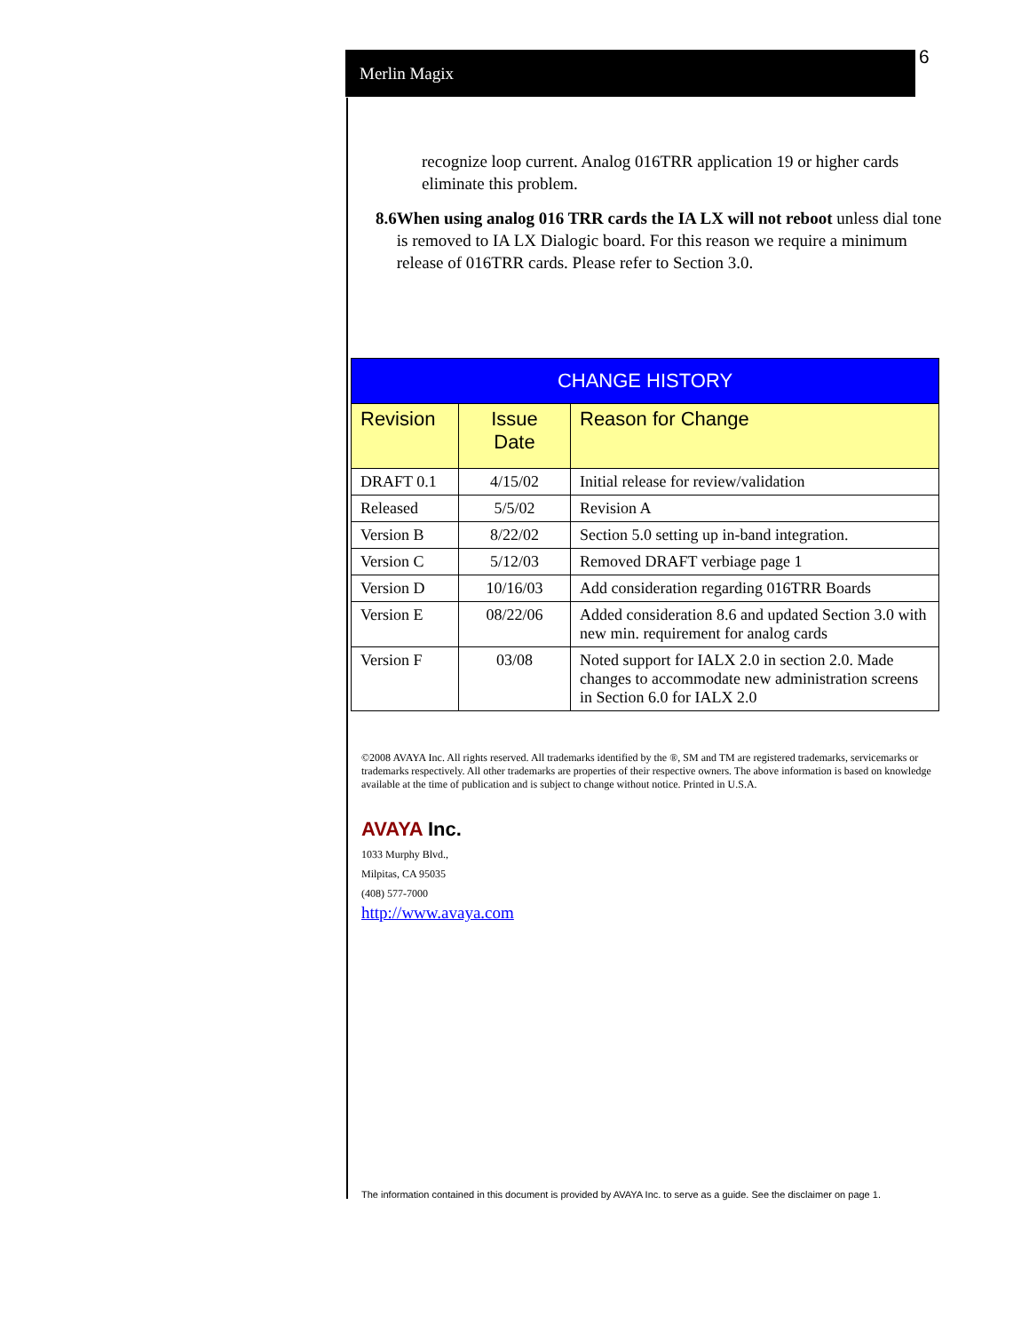6
Merlin Magix
recognize loop current. Analog 016TRR application 19 or higher cards eliminate this problem.
8.6 When using analog 016 TRR cards the IA LX will not reboot unless dial tone is removed to IA LX Dialogic board. For this reason we require a minimum release of 016TRR cards. Please refer to Section 3.0.
| CHANGE HISTORY | | |
| --- | --- | --- |
| Revision | Issue Date | Reason for Change |
| DRAFT 0.1 | 4/15/02 | Initial release for review/validation |
| Released | 5/5/02 | Revision A |
| Version B | 8/22/02 | Section 5.0 setting up in-band integration. |
| Version C | 5/12/03 | Removed DRAFT verbiage page 1 |
| Version D | 10/16/03 | Add consideration regarding 016TRR Boards |
| Version E | 08/22/06 | Added consideration 8.6 and updated Section 3.0 with new min. requirement for analog cards |
| Version F | 03/08 | Noted support for IALX 2.0 in section 2.0. Made changes to accommodate new administration screens in Section 6.0 for IALX 2.0 |
©2008 AVAYA Inc. All rights reserved. All trademarks identified by the ®, SM and TM are registered trademarks, servicemarks or trademarks respectively. All other trademarks are properties of their respective owners. The above information is based on knowledge available at the time of publication and is subject to change without notice. Printed in U.S.A.
AVAYA Inc.
1033 Murphy Blvd.,
Milpitas, CA 95035
(408) 577-7000
http://www.avaya.com
The information contained in this document is provided by AVAYA Inc. to serve as a guide. See the disclaimer on page 1.